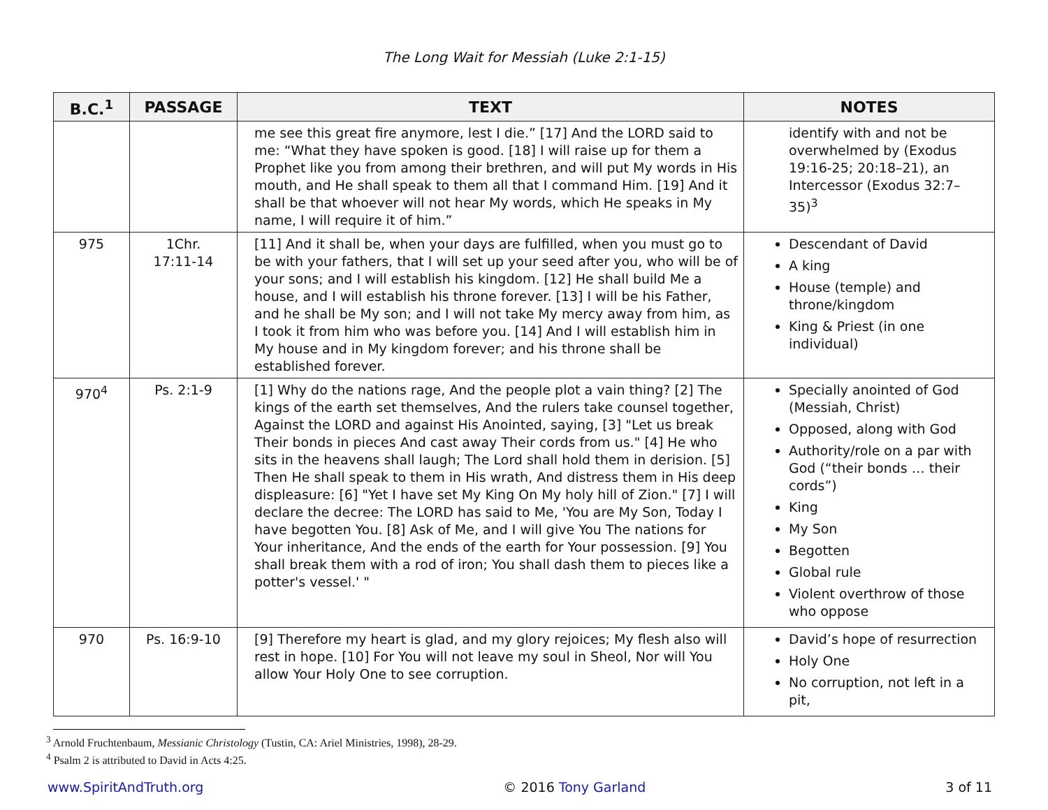The Long Wait for Messiah (Luke 2:1-15)
| B.C.<sup>1</sup> | PASSAGE | TEXT | NOTES |
| --- | --- | --- | --- |
| | | me see this great fire anymore, lest I die.” [17] And the LORD said to me: “What they have spoken is good. [18] I will raise up for them a Prophet like you from among their brethren, and will put My words in His mouth, and He shall speak to them all that I command Him. [19] And it shall be that whoever will not hear My words, which He speaks in My name, I will require it of him.” | identify with and not be overwhelmed by (Exodus 19:16-25; 20:18–21), an Intercessor (Exodus 32:7–35)<sup>3</sup> |
| 975 | 1Chr. 17:11-14 | [11] And it shall be, when your days are fulfilled, when you must go to be with your fathers, that I will set up your seed after you, who will be of your sons; and I will establish his kingdom. [12] He shall build Me a house, and I will establish his throne forever. [13] I will be his Father, and he shall be My son; and I will not take My mercy away from him, as I took it from him who was before you. [14] And I will establish him in My house and in My kingdom forever; and his throne shall be established forever. | Descendant of David A king House (temple) and throne/kingdom King & Priest (in one individual) |
| 970<sup>4</sup> | Ps. 2:1-9 | [1] Why do the nations rage, And the people plot a vain thing? [2] The kings of the earth set themselves, And the rulers take counsel together, Against the LORD and against His Anointed, saying, [3] "Let us break Their bonds in pieces And cast away Their cords from us." [4] He who sits in the heavens shall laugh; The Lord shall hold them in derision. [5] Then He shall speak to them in His wrath, And distress them in His deep displeasure: [6] "Yet I have set My King On My holy hill of Zion." [7] I will declare the decree: The LORD has said to Me, 'You are My Son, Today I have begotten You. [8] Ask of Me, and I will give You The nations for Your inheritance, And the ends of the earth for Your possession. [9] You shall break them with a rod of iron; You shall dash them to pieces like a potter's vessel.' " | Specially anointed of God (Messiah, Christ) Opposed, along with God Authority/role on a par with God (“their bonds … their cords”) King My Son Begotten Global rule Violent overthrow of those who oppose |
| 970 | Ps. 16:9-10 | [9] Therefore my heart is glad, and my glory rejoices; My flesh also will rest in hope. [10] For You will not leave my soul in Sheol, Nor will You allow Your Holy One to see corruption. | David’s hope of resurrection Holy One No corruption, not left in a pit, |
<sup>3</sup> Arnold Fruchtenbaum, Messianic Christology (Tustin, CA: Ariel Ministries, 1998), 28-29.
<sup>4</sup> Psalm 2 is attributed to David in Acts 4:25.
www.SpiritAndTruth.org © 2016 Tony Garland 3 of 11